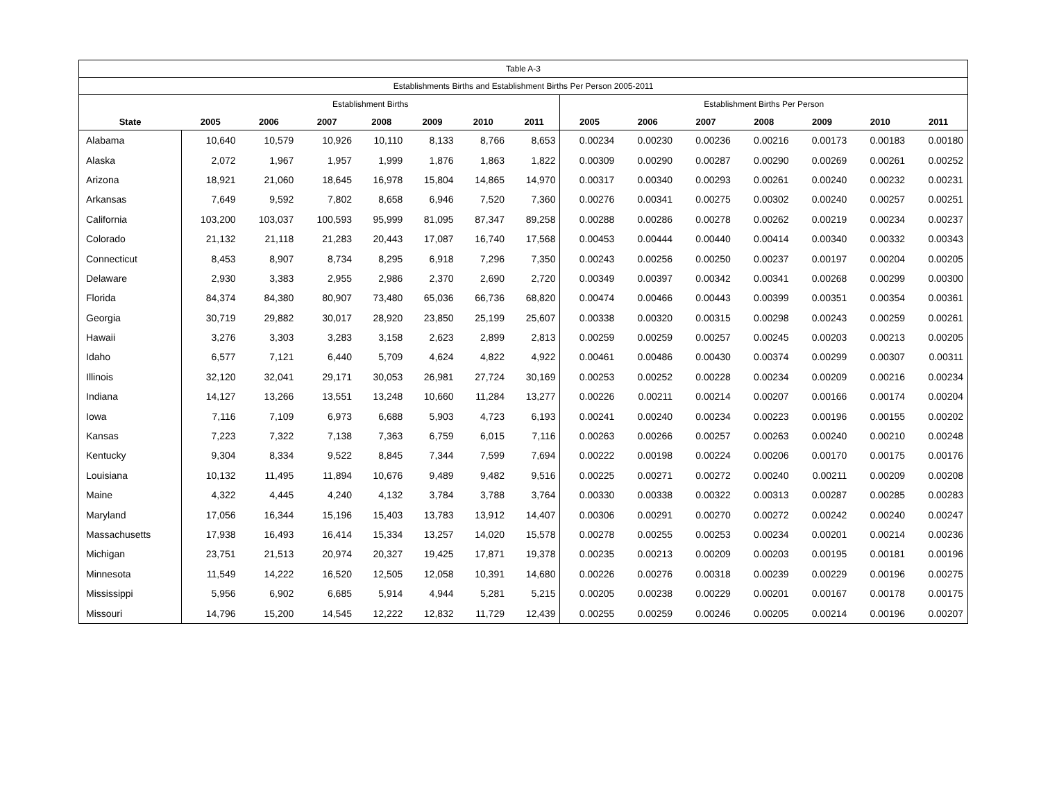| Table A-3 | | | | | | | | | | | | | | |
| Establishments Births and Establishment Births Per Person 2005-2011 | | | | | | | | | | | | | | |
| | Establishment Births | | | | | | | Establishment Births Per Person | | | | | | |
| State | 2005 | 2006 | 2007 | 2008 | 2009 | 2010 | 2011 | 2005 | 2006 | 2007 | 2008 | 2009 | 2010 | 2011 |
| Alabama | 10,640 | 10,579 | 10,926 | 10,110 | 8,133 | 8,766 | 8,653 | 0.00234 | 0.00230 | 0.00236 | 0.00216 | 0.00173 | 0.00183 | 0.00180 |
| Alaska | 2,072 | 1,967 | 1,957 | 1,999 | 1,876 | 1,863 | 1,822 | 0.00309 | 0.00290 | 0.00287 | 0.00290 | 0.00269 | 0.00261 | 0.00252 |
| Arizona | 18,921 | 21,060 | 18,645 | 16,978 | 15,804 | 14,865 | 14,970 | 0.00317 | 0.00340 | 0.00293 | 0.00261 | 0.00240 | 0.00232 | 0.00231 |
| Arkansas | 7,649 | 9,592 | 7,802 | 8,658 | 6,946 | 7,520 | 7,360 | 0.00276 | 0.00341 | 0.00275 | 0.00302 | 0.00240 | 0.00257 | 0.00251 |
| California | 103,200 | 103,037 | 100,593 | 95,999 | 81,095 | 87,347 | 89,258 | 0.00288 | 0.00286 | 0.00278 | 0.00262 | 0.00219 | 0.00234 | 0.00237 |
| Colorado | 21,132 | 21,118 | 21,283 | 20,443 | 17,087 | 16,740 | 17,568 | 0.00453 | 0.00444 | 0.00440 | 0.00414 | 0.00340 | 0.00332 | 0.00343 |
| Connecticut | 8,453 | 8,907 | 8,734 | 8,295 | 6,918 | 7,296 | 7,350 | 0.00243 | 0.00256 | 0.00250 | 0.00237 | 0.00197 | 0.00204 | 0.00205 |
| Delaware | 2,930 | 3,383 | 2,955 | 2,986 | 2,370 | 2,690 | 2,720 | 0.00349 | 0.00397 | 0.00342 | 0.00341 | 0.00268 | 0.00299 | 0.00300 |
| Florida | 84,374 | 84,380 | 80,907 | 73,480 | 65,036 | 66,736 | 68,820 | 0.00474 | 0.00466 | 0.00443 | 0.00399 | 0.00351 | 0.00354 | 0.00361 |
| Georgia | 30,719 | 29,882 | 30,017 | 28,920 | 23,850 | 25,199 | 25,607 | 0.00338 | 0.00320 | 0.00315 | 0.00298 | 0.00243 | 0.00259 | 0.00261 |
| Hawaii | 3,276 | 3,303 | 3,283 | 3,158 | 2,623 | 2,899 | 2,813 | 0.00259 | 0.00259 | 0.00257 | 0.00245 | 0.00203 | 0.00213 | 0.00205 |
| Idaho | 6,577 | 7,121 | 6,440 | 5,709 | 4,624 | 4,822 | 4,922 | 0.00461 | 0.00486 | 0.00430 | 0.00374 | 0.00299 | 0.00307 | 0.00311 |
| Illinois | 32,120 | 32,041 | 29,171 | 30,053 | 26,981 | 27,724 | 30,169 | 0.00253 | 0.00252 | 0.00228 | 0.00234 | 0.00209 | 0.00216 | 0.00234 |
| Indiana | 14,127 | 13,266 | 13,551 | 13,248 | 10,660 | 11,284 | 13,277 | 0.00226 | 0.00211 | 0.00214 | 0.00207 | 0.00166 | 0.00174 | 0.00204 |
| Iowa | 7,116 | 7,109 | 6,973 | 6,688 | 5,903 | 4,723 | 6,193 | 0.00241 | 0.00240 | 0.00234 | 0.00223 | 0.00196 | 0.00155 | 0.00202 |
| Kansas | 7,223 | 7,322 | 7,138 | 7,363 | 6,759 | 6,015 | 7,116 | 0.00263 | 0.00266 | 0.00257 | 0.00263 | 0.00240 | 0.00210 | 0.00248 |
| Kentucky | 9,304 | 8,334 | 9,522 | 8,845 | 7,344 | 7,599 | 7,694 | 0.00222 | 0.00198 | 0.00224 | 0.00206 | 0.00170 | 0.00175 | 0.00176 |
| Louisiana | 10,132 | 11,495 | 11,894 | 10,676 | 9,489 | 9,482 | 9,516 | 0.00225 | 0.00271 | 0.00272 | 0.00240 | 0.00211 | 0.00209 | 0.00208 |
| Maine | 4,322 | 4,445 | 4,240 | 4,132 | 3,784 | 3,788 | 3,764 | 0.00330 | 0.00338 | 0.00322 | 0.00313 | 0.00287 | 0.00285 | 0.00283 |
| Maryland | 17,056 | 16,344 | 15,196 | 15,403 | 13,783 | 13,912 | 14,407 | 0.00306 | 0.00291 | 0.00270 | 0.00272 | 0.00242 | 0.00240 | 0.00247 |
| Massachusetts | 17,938 | 16,493 | 16,414 | 15,334 | 13,257 | 14,020 | 15,578 | 0.00278 | 0.00255 | 0.00253 | 0.00234 | 0.00201 | 0.00214 | 0.00236 |
| Michigan | 23,751 | 21,513 | 20,974 | 20,327 | 19,425 | 17,871 | 19,378 | 0.00235 | 0.00213 | 0.00209 | 0.00203 | 0.00195 | 0.00181 | 0.00196 |
| Minnesota | 11,549 | 14,222 | 16,520 | 12,505 | 12,058 | 10,391 | 14,680 | 0.00226 | 0.00276 | 0.00318 | 0.00239 | 0.00229 | 0.00196 | 0.00275 |
| Mississippi | 5,956 | 6,902 | 6,685 | 5,914 | 4,944 | 5,281 | 5,215 | 0.00205 | 0.00238 | 0.00229 | 0.00201 | 0.00167 | 0.00178 | 0.00175 |
| Missouri | 14,796 | 15,200 | 14,545 | 12,222 | 12,832 | 11,729 | 12,439 | 0.00255 | 0.00259 | 0.00246 | 0.00205 | 0.00214 | 0.00196 | 0.00207 |